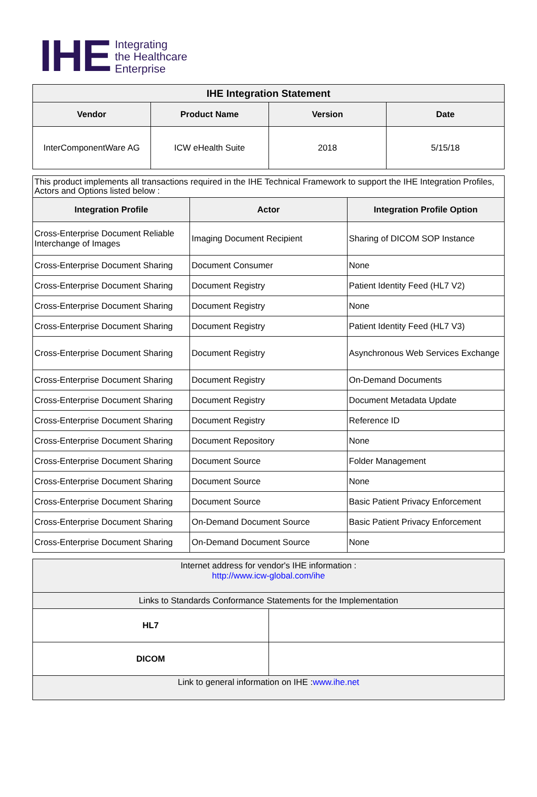IHE
Integrating
the Healthcare
Enterprise
| IHE Integration Statement | | | |
| --- | --- | --- | --- |
| Vendor | Product Name | Version | Date |
| InterComponentWare AG | ICW eHealth Suite | 2018 | 5/15/18 |
| This product implements all transactions required in the IHE Technical Framework to support the IHE Integration Profiles, Actors and Options listed below : | | |
| Integration Profile | Actor | Integration Profile Option |
| Cross-Enterprise Document Reliable Interchange of Images | Imaging Document Recipient | Sharing of DICOM SOP Instance |
| Cross-Enterprise Document Sharing | Document Consumer | None |
| Cross-Enterprise Document Sharing | Document Registry | Patient Identity Feed (HL7 V2) |
| Cross-Enterprise Document Sharing | Document Registry | None |
| Cross-Enterprise Document Sharing | Document Registry | Patient Identity Feed (HL7 V3) |
| Cross-Enterprise Document Sharing | Document Registry | Asynchronous Web Services Exchange |
| Cross-Enterprise Document Sharing | Document Registry | On-Demand Documents |
| Cross-Enterprise Document Sharing | Document Registry | Document Metadata Update |
| Cross-Enterprise Document Sharing | Document Registry | Reference ID |
| Cross-Enterprise Document Sharing | Document Repository | None |
| Cross-Enterprise Document Sharing | Document Source | Folder Management |
| Cross-Enterprise Document Sharing | Document Source | None |
| Cross-Enterprise Document Sharing | Document Source | Basic Patient Privacy Enforcement |
| Cross-Enterprise Document Sharing | On-Demand Document Source | Basic Patient Privacy Enforcement |
| Cross-Enterprise Document Sharing | On-Demand Document Source | None |
| Internet address for vendor's IHE information : http://www.icw-global.com/ihe | |
| Links to Standards Conformance Statements for the Implementation | |
| HL7 | |
| DICOM | |
| Link to general information on IHE : www.ihe.net | |